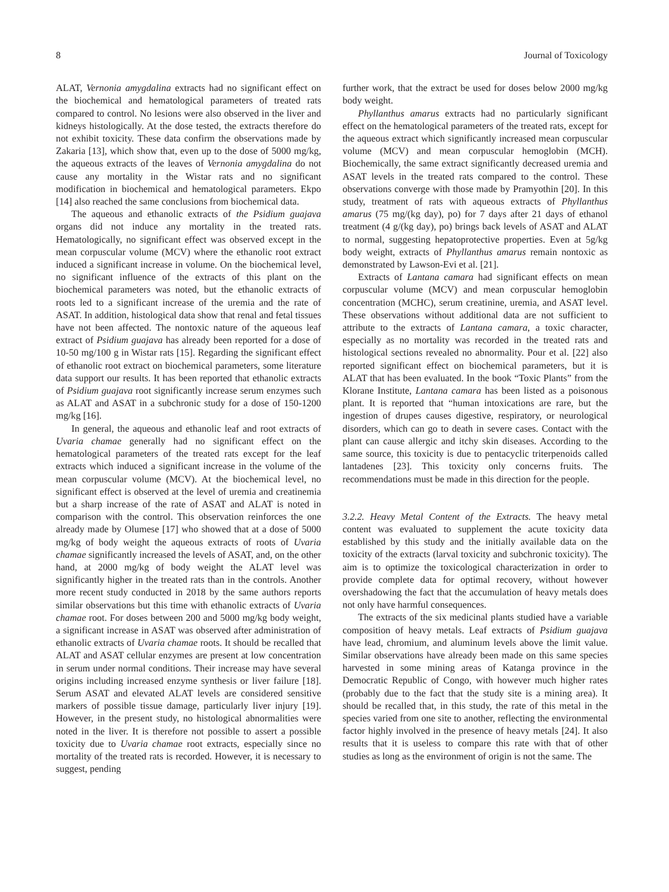8 Journal of Toxicology
ALAT, Vernonia amygdalina extracts had no significant effect on the biochemical and hematological parameters of treated rats compared to control. No lesions were also observed in the liver and kidneys histologically. At the dose tested, the extracts therefore do not exhibit toxicity. These data confirm the observations made by Zakaria [13], which show that, even up to the dose of 5000 mg/kg, the aqueous extracts of the leaves of Vernonia amygdalina do not cause any mortality in the Wistar rats and no significant modification in biochemical and hematological parameters. Ekpo [14] also reached the same conclusions from biochemical data.
The aqueous and ethanolic extracts of the Psidium guajava organs did not induce any mortality in the treated rats. Hematologically, no significant effect was observed except in the mean corpuscular volume (MCV) where the ethanolic root extract induced a significant increase in volume. On the biochemical level, no significant influence of the extracts of this plant on the biochemical parameters was noted, but the ethanolic extracts of roots led to a significant increase of the uremia and the rate of ASAT. In addition, histological data show that renal and fetal tissues have not been affected. The nontoxic nature of the aqueous leaf extract of Psidium guajava has already been reported for a dose of 10-50 mg/100 g in Wistar rats [15]. Regarding the significant effect of ethanolic root extract on biochemical parameters, some literature data support our results. It has been reported that ethanolic extracts of Psidium guajava root significantly increase serum enzymes such as ALAT and ASAT in a subchronic study for a dose of 150-1200 mg/kg [16].
In general, the aqueous and ethanolic leaf and root extracts of Uvaria chamae generally had no significant effect on the hematological parameters of the treated rats except for the leaf extracts which induced a significant increase in the volume of the mean corpuscular volume (MCV). At the biochemical level, no significant effect is observed at the level of uremia and creatinemia but a sharp increase of the rate of ASAT and ALAT is noted in comparison with the control. This observation reinforces the one already made by Olumese [17] who showed that at a dose of 5000 mg/kg of body weight the aqueous extracts of roots of Uvaria chamae significantly increased the levels of ASAT, and, on the other hand, at 2000 mg/kg of body weight the ALAT level was significantly higher in the treated rats than in the controls. Another more recent study conducted in 2018 by the same authors reports similar observations but this time with ethanolic extracts of Uvaria chamae root. For doses between 200 and 5000 mg/kg body weight, a significant increase in ASAT was observed after administration of ethanolic extracts of Uvaria chamae roots. It should be recalled that ALAT and ASAT cellular enzymes are present at low concentration in serum under normal conditions. Their increase may have several origins including increased enzyme synthesis or liver failure [18]. Serum ASAT and elevated ALAT levels are considered sensitive markers of possible tissue damage, particularly liver injury [19]. However, in the present study, no histological abnormalities were noted in the liver. It is therefore not possible to assert a possible toxicity due to Uvaria chamae root extracts, especially since no mortality of the treated rats is recorded. However, it is necessary to suggest, pending
further work, that the extract be used for doses below 2000 mg/kg body weight.
Phyllanthus amarus extracts had no particularly significant effect on the hematological parameters of the treated rats, except for the aqueous extract which significantly increased mean corpuscular volume (MCV) and mean corpuscular hemoglobin (MCH). Biochemically, the same extract significantly decreased uremia and ASAT levels in the treated rats compared to the control. These observations converge with those made by Pramyothin [20]. In this study, treatment of rats with aqueous extracts of Phyllanthus amarus (75 mg/(kg day), po) for 7 days after 21 days of ethanol treatment (4 g/(kg day), po) brings back levels of ASAT and ALAT to normal, suggesting hepatoprotective properties. Even at 5g/kg body weight, extracts of Phyllanthus amarus remain nontoxic as demonstrated by Lawson-Evi et al. [21].
Extracts of Lantana camara had significant effects on mean corpuscular volume (MCV) and mean corpuscular hemoglobin concentration (MCHC), serum creatinine, uremia, and ASAT level. These observations without additional data are not sufficient to attribute to the extracts of Lantana camara, a toxic character, especially as no mortality was recorded in the treated rats and histological sections revealed no abnormality. Pour et al. [22] also reported significant effect on biochemical parameters, but it is ALAT that has been evaluated. In the book “Toxic Plants” from the Klorane Institute, Lantana camara has been listed as a poisonous plant. It is reported that “human intoxications are rare, but the ingestion of drupes causes digestive, respiratory, or neurological disorders, which can go to death in severe cases. Contact with the plant can cause allergic and itchy skin diseases. According to the same source, this toxicity is due to pentacyclic triterpenoids called lantadenes [23]. This toxicity only concerns fruits. The recommendations must be made in this direction for the people.
3.2.2. Heavy Metal Content of the Extracts. The heavy metal content was evaluated to supplement the acute toxicity data established by this study and the initially available data on the toxicity of the extracts (larval toxicity and subchronic toxicity). The aim is to optimize the toxicological characterization in order to provide complete data for optimal recovery, without however overshadowing the fact that the accumulation of heavy metals does not only have harmful consequences.
The extracts of the six medicinal plants studied have a variable composition of heavy metals. Leaf extracts of Psidium guajava have lead, chromium, and aluminum levels above the limit value. Similar observations have already been made on this same species harvested in some mining areas of Katanga province in the Democratic Republic of Congo, with however much higher rates (probably due to the fact that the study site is a mining area). It should be recalled that, in this study, the rate of this metal in the species varied from one site to another, reflecting the environmental factor highly involved in the presence of heavy metals [24]. It also results that it is useless to compare this rate with that of other studies as long as the environment of origin is not the same. The